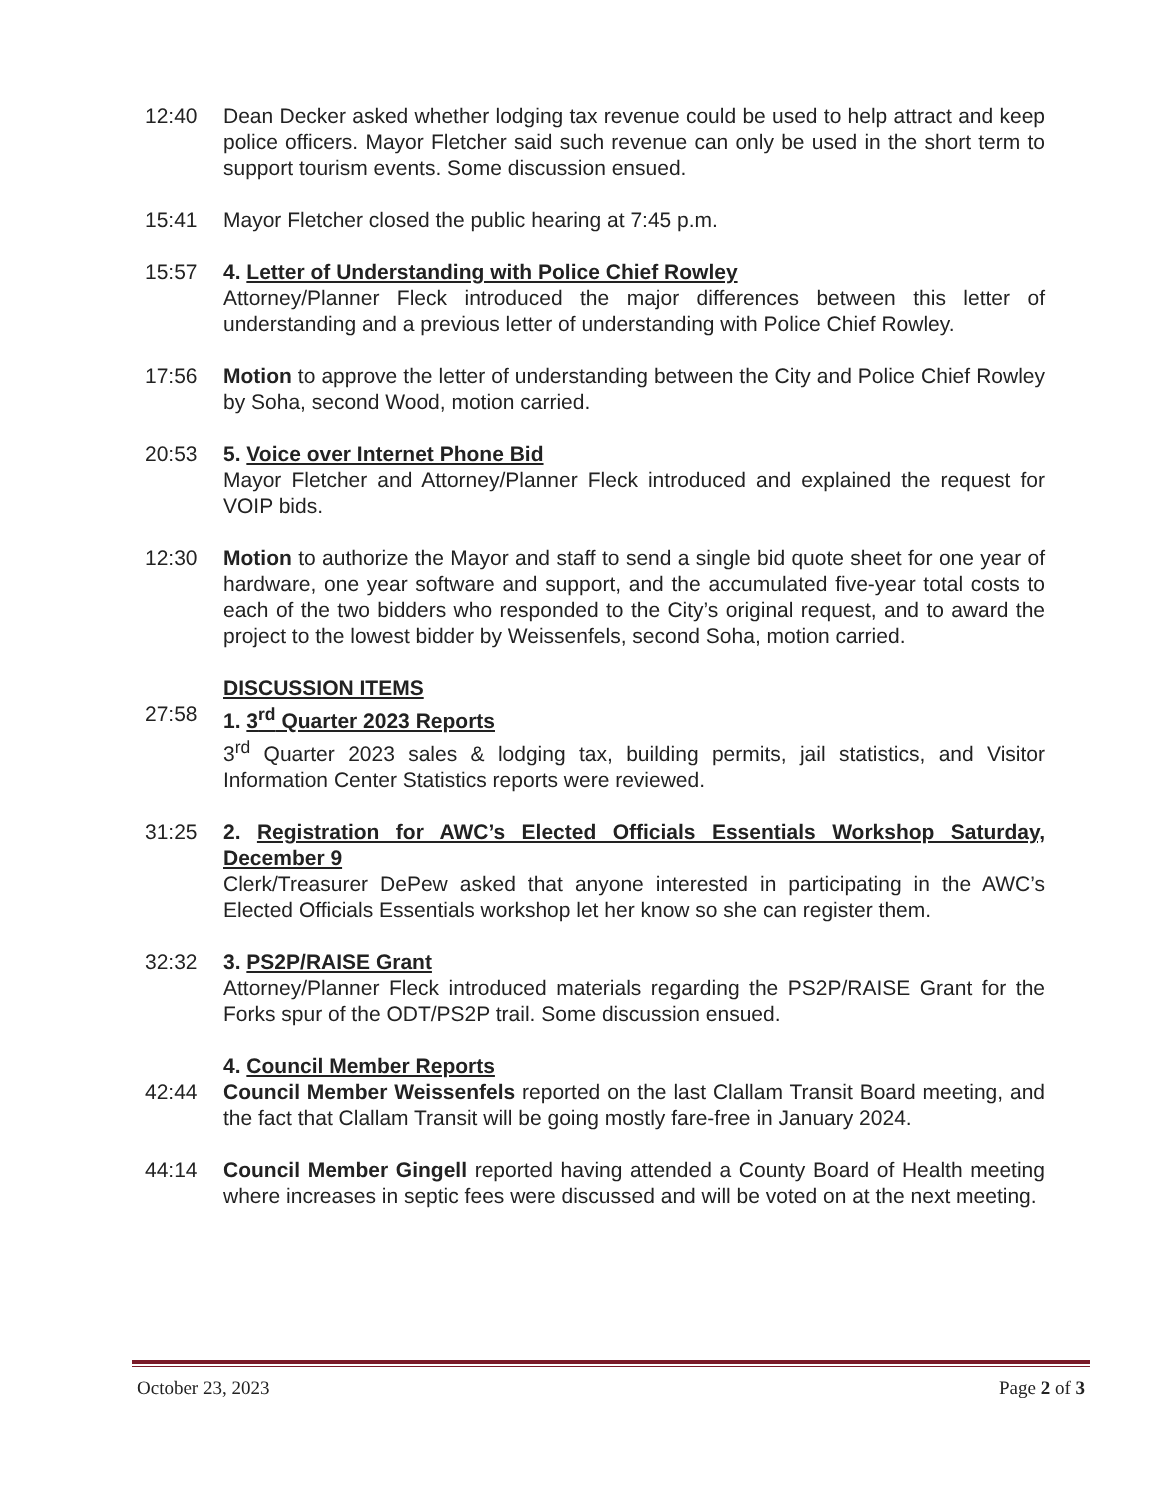12:40 Dean Decker asked whether lodging tax revenue could be used to help attract and keep police officers. Mayor Fletcher said such revenue can only be used in the short term to support tourism events. Some discussion ensued.
15:41 Mayor Fletcher closed the public hearing at 7:45 p.m.
15:57 4. Letter of Understanding with Police Chief Rowley
Attorney/Planner Fleck introduced the major differences between this letter of understanding and a previous letter of understanding with Police Chief Rowley.
17:56 Motion to approve the letter of understanding between the City and Police Chief Rowley by Soha, second Wood, motion carried.
20:53 5. Voice over Internet Phone Bid
Mayor Fletcher and Attorney/Planner Fleck introduced and explained the request for VOIP bids.
12:30 Motion to authorize the Mayor and staff to send a single bid quote sheet for one year of hardware, one year software and support, and the accumulated five-year total costs to each of the two bidders who responded to the City’s original request, and to award the project to the lowest bidder by Weissenfels, second Soha, motion carried.
DISCUSSION ITEMS
27:58 1. 3<sup>rd</sup> Quarter 2023 Reports
3<sup>rd</sup> Quarter 2023 sales & lodging tax, building permits, jail statistics, and Visitor Information Center Statistics reports were reviewed.
31:25 2. Registration for AWC’s Elected Officials Essentials Workshop Saturday, December 9
Clerk/Treasurer DePew asked that anyone interested in participating in the AWC’s Elected Officials Essentials workshop let her know so she can register them.
32:32 3. PS2P/RAISE Grant
Attorney/Planner Fleck introduced materials regarding the PS2P/RAISE Grant for the Forks spur of the ODT/PS2P trail. Some discussion ensued.
4. Council Member Reports
42:44 Council Member Weissenfels reported on the last Clallam Transit Board meeting, and the fact that Clallam Transit will be going mostly fare-free in January 2024.
44:14 Council Member Gingell reported having attended a County Board of Health meeting where increases in septic fees were discussed and will be voted on at the next meeting.
October 23, 2023 Page 2 of 3